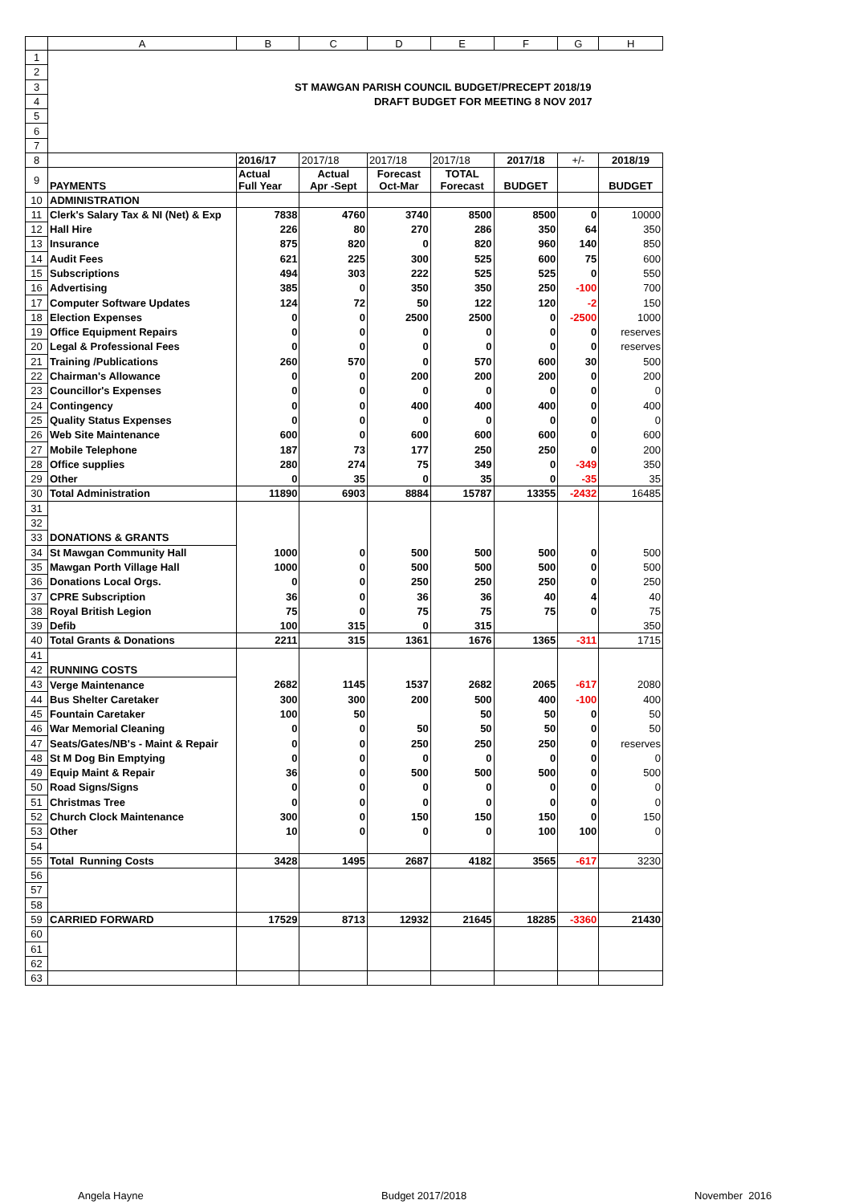| | A | B | C | D | E | F | G | H |
| --- | --- | --- | --- | --- | --- | --- | --- | --- |
| 1 | | | | | | | | |
| 2 | | | | | | | | |
| 3 | ST MAWGAN PARISH COUNCIL BUDGET/PRECEPT 2018/19 | | | | | | | |
| 4 | DRAFT BUDGET FOR MEETING 8 NOV 2017 | | | | | | | |
| 5 | | | | | | | | |
| 6 | | | | | | | | |
| 7 | | | | | | | | |
| 8 | | 2016/17 | 2017/18 | 2017/18 | 2017/18 | 2017/18 | +/- | 2018/19 |
| 9 | PAYMENTS | Actual Full Year | Actual Apr -Sept | Forecast Oct-Mar | TOTAL Forecast | BUDGET | | BUDGET |
| 10 | ADMINISTRATION | | | | | | | |
| 11 | Clerk's Salary Tax & NI (Net) & Exp | 7838 | 4760 | 3740 | 8500 | 8500 | 0 | 10000 |
| 12 | Hall Hire | 226 | 80 | 270 | 286 | 350 | 64 | 350 |
| 13 | Insurance | 875 | 820 | 0 | 820 | 960 | 140 | 850 |
| 14 | Audit Fees | 621 | 225 | 300 | 525 | 600 | 75 | 600 |
| 15 | Subscriptions | 494 | 303 | 222 | 525 | 525 | 0 | 550 |
| 16 | Advertising | 385 | 0 | 350 | 350 | 250 | -100 | 700 |
| 17 | Computer Software Updates | 124 | 72 | 50 | 122 | 120 | -2 | 150 |
| 18 | Election Expenses | 0 | 0 | 2500 | 2500 | 0 | -2500 | 1000 |
| 19 | Office Equipment Repairs | 0 | 0 | 0 | 0 | 0 | 0 | reserves |
| 20 | Legal & Professional Fees | 0 | 0 | 0 | 0 | 0 | 0 | reserves |
| 21 | Training /Publications | 260 | 570 | 0 | 570 | 600 | 30 | 500 |
| 22 | Chairman's Allowance | 0 | 0 | 200 | 200 | 200 | 0 | 200 |
| 23 | Councillor's Expenses | 0 | 0 | 0 | 0 | 0 | 0 | 0 |
| 24 | Contingency | 0 | 0 | 400 | 400 | 400 | 0 | 400 |
| 25 | Quality Status Expenses | 0 | 0 | 0 | 0 | 0 | 0 | 0 |
| 26 | Web Site Maintenance | 600 | 0 | 600 | 600 | 600 | 0 | 600 |
| 27 | Mobile Telephone | 187 | 73 | 177 | 250 | 250 | 0 | 200 |
| 28 | Office supplies | 280 | 274 | 75 | 349 | 0 | -349 | 350 |
| 29 | Other | 0 | 35 | 0 | 35 | 0 | -35 | 35 |
| 30 | Total Administration | 11890 | 6903 | 8884 | 15787 | 13355 | -2432 | 16485 |
| 31 | | | | | | | | |
| 32 | | | | | | | | |
| 33 | DONATIONS & GRANTS | | | | | | | |
| 34 | St Mawgan Community Hall | 1000 | 0 | 500 | 500 | 500 | 0 | 500 |
| 35 | Mawgan Porth Village Hall | 1000 | 0 | 500 | 500 | 500 | 0 | 500 |
| 36 | Donations Local Orgs. | 0 | 0 | 250 | 250 | 250 | 0 | 250 |
| 37 | CPRE Subscription | 36 | 0 | 36 | 36 | 40 | 4 | 40 |
| 38 | Royal British Legion | 75 | 0 | 75 | 75 | 75 | 0 | 75 |
| 39 | Defib | 100 | 315 | 0 | 315 | | | 350 |
| 40 | Total Grants & Donations | 2211 | 315 | 1361 | 1676 | 1365 | -311 | 1715 |
| 41 | | | | | | | | |
| 42 | RUNNING COSTS | | | | | | | |
| 43 | Verge Maintenance | 2682 | 1145 | 1537 | 2682 | 2065 | -617 | 2080 |
| 44 | Bus Shelter Caretaker | 300 | 300 | 200 | 500 | 400 | -100 | 400 |
| 45 | Fountain Caretaker | 100 | 50 | | 50 | 50 | 0 | 50 |
| 46 | War Memorial Cleaning | 0 | 0 | 50 | 50 | 50 | 0 | 50 |
| 47 | Seats/Gates/NB's - Maint & Repair | 0 | 0 | 250 | 250 | 250 | 0 | reserves |
| 48 | St M Dog Bin Emptying | 0 | 0 | 0 | 0 | 0 | 0 | 0 |
| 49 | Equip Maint & Repair | 36 | 0 | 500 | 500 | 500 | 0 | 500 |
| 50 | Road Signs/Signs | 0 | 0 | 0 | 0 | 0 | 0 | 0 |
| 51 | Christmas Tree | 0 | 0 | 0 | 0 | 0 | 0 | 0 |
| 52 | Church Clock Maintenance | 300 | 0 | 150 | 150 | 150 | 0 | 150 |
| 53 | Other | 10 | 0 | 0 | 0 | 100 | 100 | 0 |
| 54 | | | | | | | | |
| 55 | Total Running Costs | 3428 | 1495 | 2687 | 4182 | 3565 | -617 | 3230 |
| 56 | | | | | | | | |
| 57 | | | | | | | | |
| 58 | | | | | | | | |
| 59 | CARRIED FORWARD | 17529 | 8713 | 12932 | 21645 | 18285 | -3360 | 21430 |
| 60 | | | | | | | | |
| 61 | | | | | | | | |
| 62 | | | | | | | | |
| 63 | | | | | | | | |
Angela Hayne Budget 2017/2018 November 2016